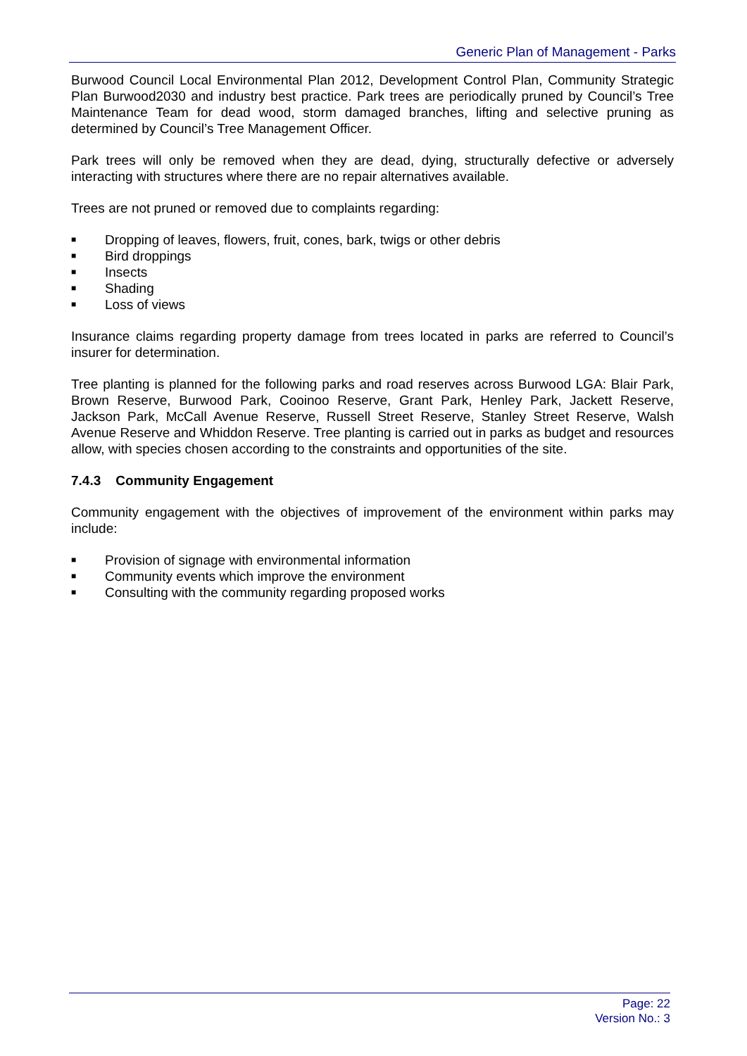Generic Plan of Management - Parks
Burwood Council Local Environmental Plan 2012, Development Control Plan, Community Strategic Plan Burwood2030 and industry best practice. Park trees are periodically pruned by Council’s Tree Maintenance Team for dead wood, storm damaged branches, lifting and selective pruning as determined by Council’s Tree Management Officer.
Park trees will only be removed when they are dead, dying, structurally defective or adversely interacting with structures where there are no repair alternatives available.
Trees are not pruned or removed due to complaints regarding:
■ Dropping of leaves, flowers, fruit, cones, bark, twigs or other debris
■ Bird droppings
■ Insects
■ Shading
■ Loss of views
Insurance claims regarding property damage from trees located in parks are referred to Council’s insurer for determination.
Tree planting is planned for the following parks and road reserves across Burwood LGA: Blair Park, Brown Reserve, Burwood Park, Cooinoo Reserve, Grant Park, Henley Park, Jackett Reserve, Jackson Park, McCall Avenue Reserve, Russell Street Reserve, Stanley Street Reserve, Walsh Avenue Reserve and Whiddon Reserve. Tree planting is carried out in parks as budget and resources allow, with species chosen according to the constraints and opportunities of the site.
7.4.3 Community Engagement
Community engagement with the objectives of improvement of the environment within parks may include:
■ Provision of signage with environmental information
■ Community events which improve the environment
■ Consulting with the community regarding proposed works
Page: 22
Version No.: 3